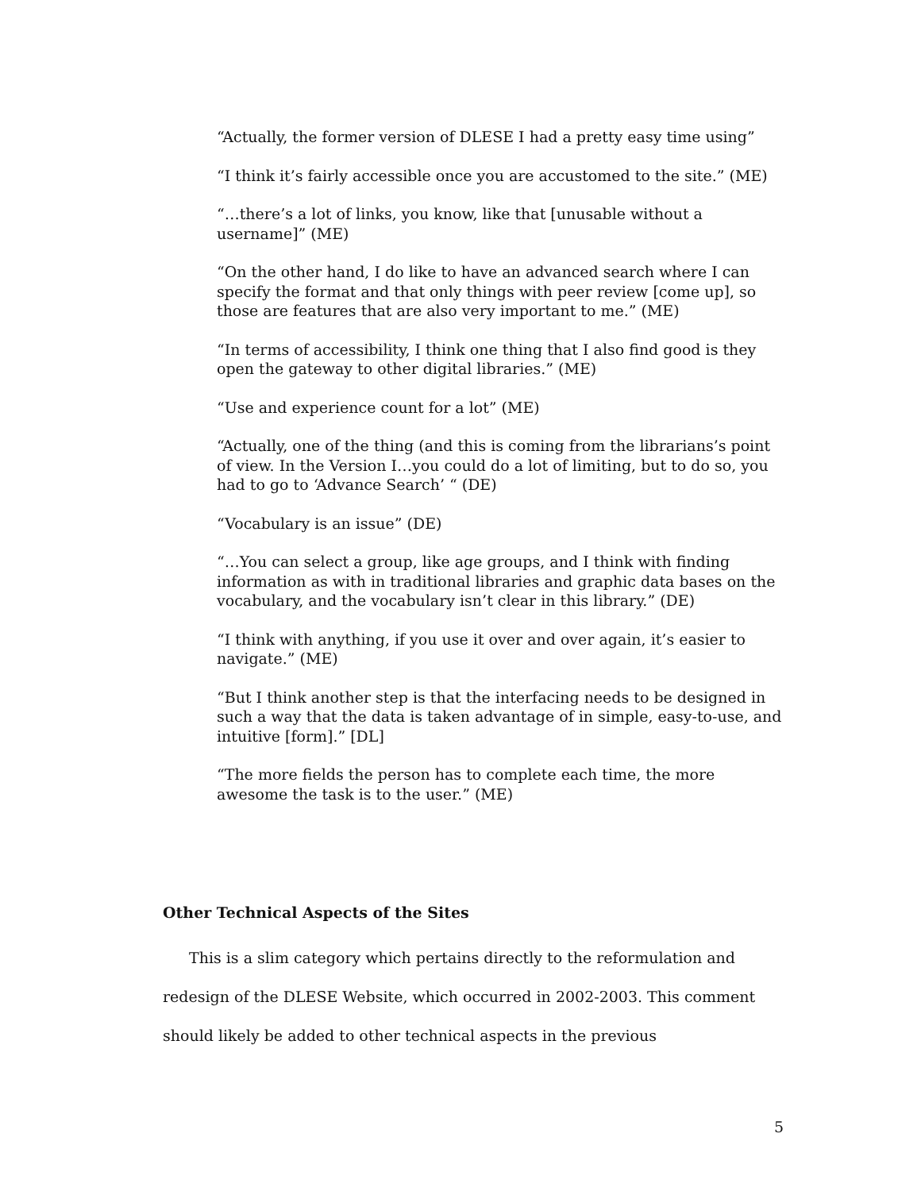“Actually, the former version of DLESE I had a pretty easy time using”
“I think it’s fairly accessible once you are accustomed to the site.” (ME)
“…there’s a lot of links, you know, like that [unusable without a username]” (ME)
“On the other hand, I do like to have an advanced search where I can specify the format and that only things with peer review [come up], so those are features that are also very important to me.” (ME)
“In terms of accessibility, I think one thing that I also find good is they open the gateway to other digital libraries.” (ME)
“Use and experience count for a lot” (ME)
“Actually, one of the thing (and this is coming from the librarians’s point of view. In the Version I…you could do a lot of limiting, but to do so, you had to go to ‘Advance Search’ “ (DE)
“Vocabulary is an issue” (DE)
“…You can select a group, like age groups, and I think with finding information as with in traditional libraries and graphic data bases on the vocabulary, and the vocabulary isn’t clear in this library.” (DE)
“I think with anything, if you use it over and over again, it’s easier to navigate.” (ME)
“But I think another step is that the interfacing needs to be designed in such a way that the data is taken advantage of in simple, easy-to-use, and intuitive [form].” [DL]
“The more fields the person has to complete each time, the more awesome the task is to the user.” (ME)
Other Technical Aspects of the Sites
This is a slim category which pertains directly to the reformulation and redesign of the DLESE Website, which occurred in 2002-2003. This comment should likely be added to other technical aspects in the previous
5